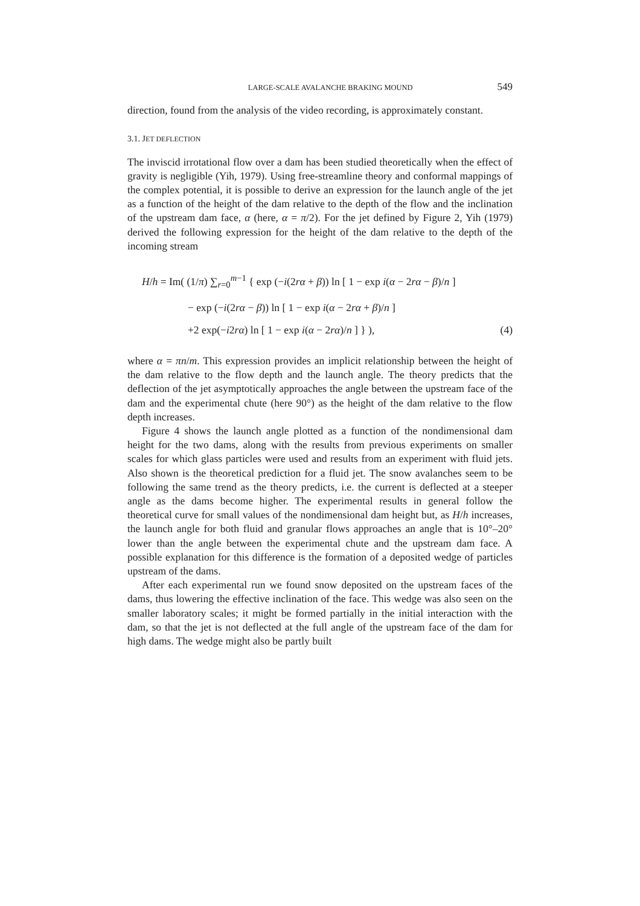LARGE-SCALE AVALANCHE BRAKING MOUND 549
direction, found from the analysis of the video recording, is approximately constant.
3.1. JET DEFLECTION
The inviscid irrotational flow over a dam has been studied theoretically when the effect of gravity is negligible (Yih, 1979). Using free-streamline theory and conformal mappings of the complex potential, it is possible to derive an expression for the launch angle of the jet as a function of the height of the dam relative to the depth of the flow and the inclination of the upstream dam face, α (here, α = π/2). For the jet defined by Figure 2, Yih (1979) derived the following expression for the height of the dam relative to the depth of the incoming stream
H/h = Im( (1/π) ∑<sub>r=0</sub><sup>m−1</sup> { exp (−i(2rα + β)) ln [ 1 − exp i(α − 2rα − β)/n ]
− exp (−i(2rα − β)) ln [ 1 − exp i(α − 2rα + β)/n ]
+2 exp(−i2rα) ln [ 1 − exp i(α − 2rα)/n ] } ), (4)
where α = πn/m. This expression provides an implicit relationship between the height of the dam relative to the flow depth and the launch angle. The theory predicts that the deflection of the jet asymptotically approaches the angle between the upstream face of the dam and the experimental chute (here 90°) as the height of the dam relative to the flow depth increases.
Figure 4 shows the launch angle plotted as a function of the nondimensional dam height for the two dams, along with the results from previous experiments on smaller scales for which glass particles were used and results from an experiment with fluid jets. Also shown is the theoretical prediction for a fluid jet. The snow avalanches seem to be following the same trend as the theory predicts, i.e. the current is deflected at a steeper angle as the dams become higher. The experimental results in general follow the theoretical curve for small values of the nondimensional dam height but, as H/h increases, the launch angle for both fluid and granular flows approaches an angle that is 10°–20° lower than the angle between the experimental chute and the upstream dam face. A possible explanation for this difference is the formation of a deposited wedge of particles upstream of the dams.
After each experimental run we found snow deposited on the upstream faces of the dams, thus lowering the effective inclination of the face. This wedge was also seen on the smaller laboratory scales; it might be formed partially in the initial interaction with the dam, so that the jet is not deflected at the full angle of the upstream face of the dam for high dams. The wedge might also be partly built